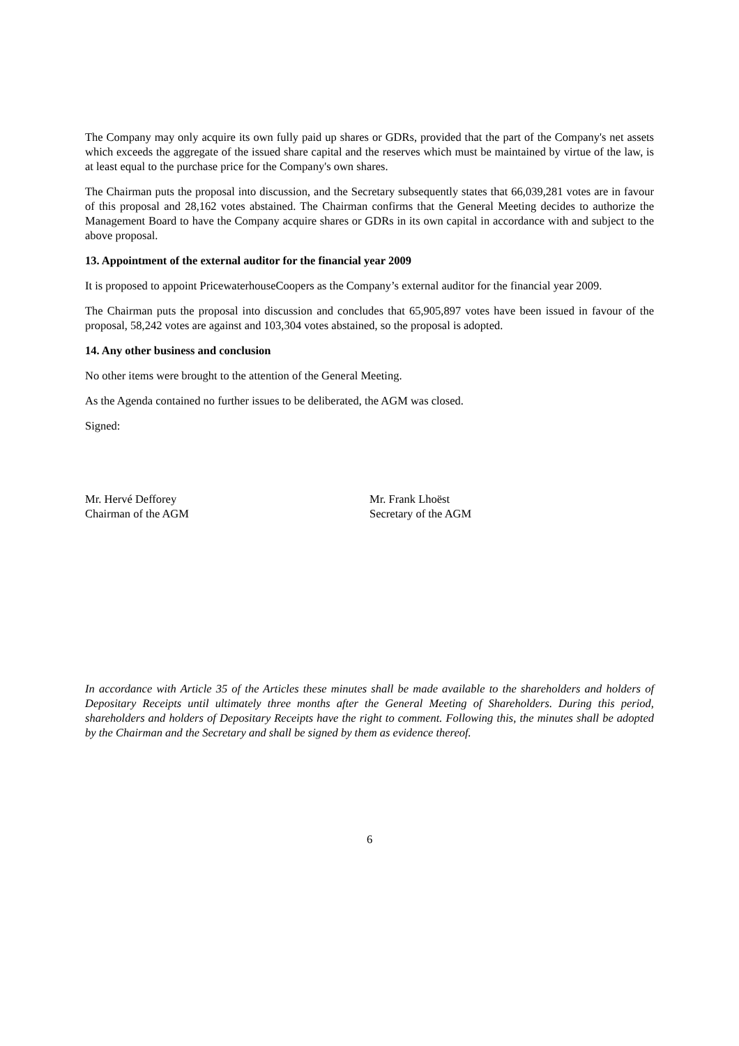The Company may only acquire its own fully paid up shares or GDRs, provided that the part of the Company's net assets which exceeds the aggregate of the issued share capital and the reserves which must be maintained by virtue of the law, is at least equal to the purchase price for the Company's own shares.
The Chairman puts the proposal into discussion, and the Secretary subsequently states that 66,039,281 votes are in favour of this proposal and 28,162 votes abstained. The Chairman confirms that the General Meeting decides to authorize the Management Board to have the Company acquire shares or GDRs in its own capital in accordance with and subject to the above proposal.
13. Appointment of the external auditor for the financial year 2009
It is proposed to appoint PricewaterhouseCoopers as the Company’s external auditor for the financial year 2009.
The Chairman puts the proposal into discussion and concludes that 65,905,897 votes have been issued in favour of the proposal, 58,242 votes are against and 103,304 votes abstained, so the proposal is adopted.
14. Any other business and conclusion
No other items were brought to the attention of the General Meeting.
As the Agenda contained no further issues to be deliberated, the AGM was closed.
Signed:
Mr. Hervé Defforey
Chairman of the AGM
Mr. Frank Lhoëst
Secretary of the AGM
In accordance with Article 35 of the Articles these minutes shall be made available to the shareholders and holders of Depositary Receipts until ultimately three months after the General Meeting of Shareholders. During this period, shareholders and holders of Depositary Receipts have the right to comment. Following this, the minutes shall be adopted by the Chairman and the Secretary and shall be signed by them as evidence thereof.
6